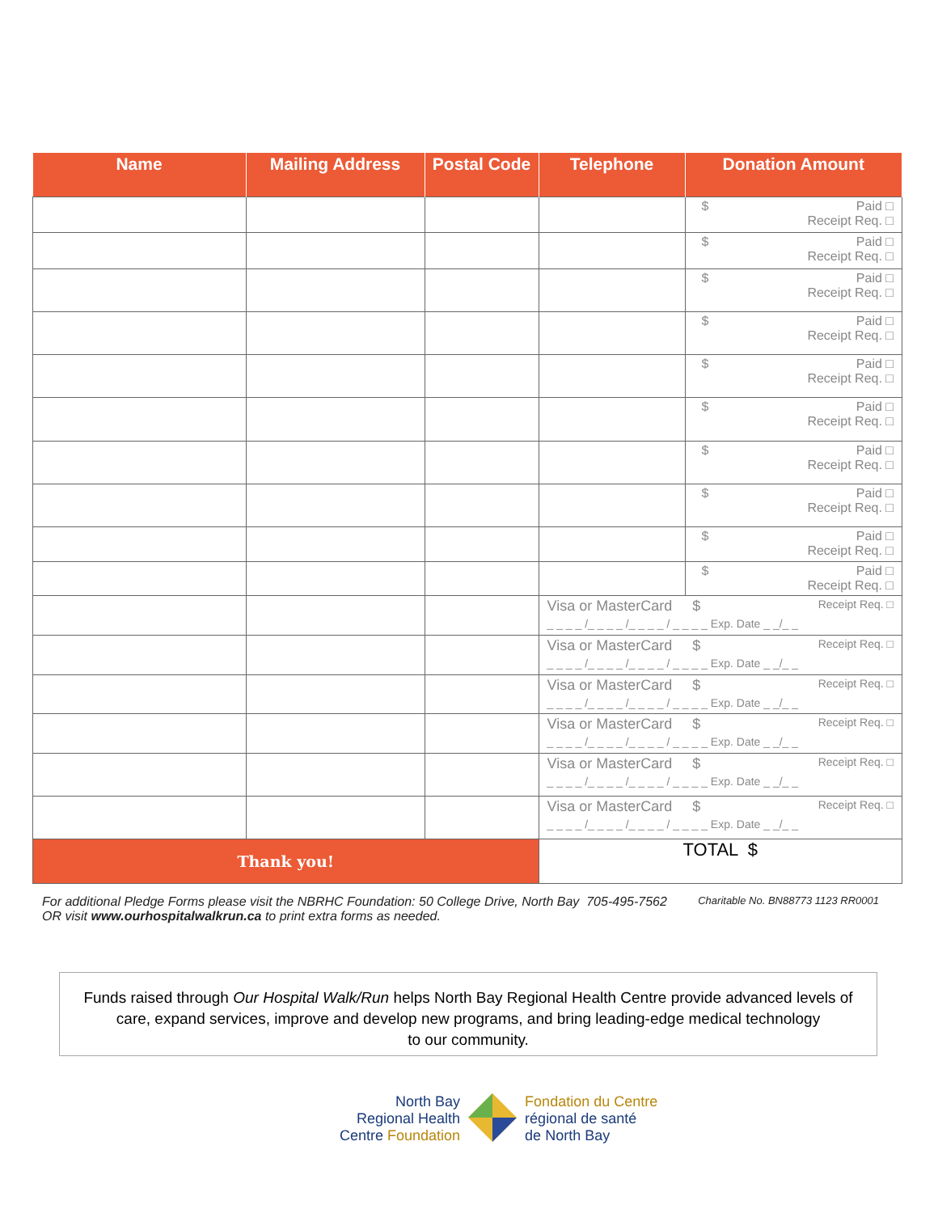| Name | Mailing Address | Postal Code | Telephone | Donation Amount |
| --- | --- | --- | --- | --- |
| | | | | $ Paid □ Receipt Req. □ |
| | | | | $ Paid □ Receipt Req. □ |
| | | | | $ Paid □ Receipt Req. □ |
| | | | | $ Paid □ Receipt Req. □ |
| | | | | $ Paid □ Receipt Req. □ |
| | | | | $ Paid □ Receipt Req. □ |
| | | | | $ Paid □ Receipt Req. □ |
| | | | | $ Paid □ Receipt Req. □ |
| | | | | $ Paid □ Receipt Req. □ |
| | | | | $ Paid □ Receipt Req. □ |
| | | | Visa or MasterCard $ Receipt Req. □ _ _ _ _ /_ _ _ _ /_ _ _ _ / _ _ _ _ Exp. Date _ _/_ _ | |
| | | | Visa or MasterCard $ Receipt Req. □ _ _ _ _ /_ _ _ _ /_ _ _ _ / _ _ _ _ Exp. Date _ _/_ _ | |
| | | | Visa or MasterCard $ Receipt Req. □ _ _ _ _ /_ _ _ _ /_ _ _ _ / _ _ _ _ Exp. Date _ _/_ _ | |
| | | | Visa or MasterCard $ Receipt Req. □ _ _ _ _ /_ _ _ _ /_ _ _ _ / _ _ _ _ Exp. Date _ _/_ _ | |
| | | | Visa or MasterCard $ Receipt Req. □ _ _ _ _ /_ _ _ _ /_ _ _ _ / _ _ _ _ Exp. Date _ _/_ _ | |
| | | | Visa or MasterCard $ Receipt Req. □ _ _ _ _ /_ _ _ _ /_ _ _ _ / _ _ _ _ Exp. Date _ _/_ _ | |
| Thank you! | | | TOTAL $ | |
Charitable No. BN88773 1123 RR0001 For additional Pledge Forms please visit the NBRHC Foundation: 50 College Drive, North Bay 705-495-7562
OR visit www.ourhospitalwalkrun.ca to print extra forms as needed.
Funds raised through Our Hospital Walk/Run helps North Bay Regional Health Centre provide advanced levels of
care, expand services, improve and develop new programs, and bring leading-edge medical technology
to our community.
North Bay
Regional Health
Centre Foundation
Fondation du Centre
régional de santé
de North Bay